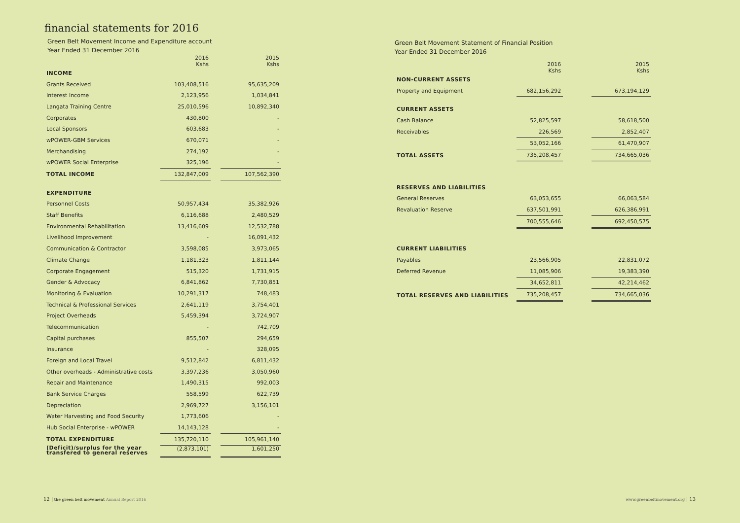financial statements for 2016
Green Belt Movement Income and Expenditure account
Year Ended 31 December 2016
| | 2016 Kshs | | 2015 Kshs |
| --- | --- | --- | --- |
| INCOME | | | |
| Grants Received | 103,408,516 | | 95,635,209 |
| Interest Income | 2,123,956 | | 1,034,841 |
| Langata Training Centre | 25,010,596 | | 10,892,340 |
| Corporates | 430,800 | | - |
| Local Sponsors | 603,683 | | - |
| wPOWER-GBM Services | 670,071 | | - |
| Merchandising | 274,192 | | - |
| wPOWER Social Enterprise | 325,196 | | - |
| TOTAL INCOME | 132,847,009 | | 107,562,390 |
| EXPENDITURE | | | |
| Personnel Costs | 50,957,434 | | 35,382,926 |
| Staff Benefits | 6,116,688 | | 2,480,529 |
| Environmental Rehabilitation | 13,416,609 | | 12,532,788 |
| Livelihood Improvement | - | | 16,091,432 |
| Communication & Contractor | 3,598,085 | | 3,973,065 |
| Climate Change | 1,181,323 | | 1,811,144 |
| Corporate Engagement | 515,320 | | 1,731,915 |
| Gender & Advocacy | 6,841,862 | | 7,730,851 |
| Monitoring & Evaluation | 10,291,317 | | 748,483 |
| Technical & Professional Services | 2,641,119 | | 3,754,401 |
| Project Overheads | 5,459,394 | | 3,724,907 |
| Telecommunication | - | | 742,709 |
| Capital purchases | 855,507 | | 294,659 |
| Insurance | - | | 328,095 |
| Foreign and Local Travel | 9,512,842 | | 6,811,432 |
| Other overheads - Administrative costs | 3,397,236 | | 3,050,960 |
| Repair and Maintenance | 1,490,315 | | 992,003 |
| Bank Service Charges | 558,599 | | 622,739 |
| Depreciation | 2,969,727 | | 3,156,101 |
| Water Harvesting and Food Security | 1,773,606 | | - |
| Hub Social Enterprise - wPOWER | 14,143,128 | | - |
| TOTAL EXPENDITURE | 135,720,110 | | 105,961,140 |
| (Deficit)/surplus for the year transfered to general reserves | (2,873,101) | | 1,601,250 |
Green Belt Movement Statement of Financial Position
Year Ended 31 December 2016
| | 2016 Kshs | | 2015 Kshs |
| --- | --- | --- | --- |
| NON-CURRENT ASSETS | | | |
| Property and Equipment | 682,156,292 | | 673,194,129 |
| CURRENT ASSETS | | | |
| Cash Balance | 52,825,597 | | 58,618,500 |
| Receivables | 226,569 | | 2,852,407 |
| | 53,052,166 | | 61,470,907 |
| TOTAL ASSETS | 735,208,457 | | 734,665,036 |
| RESERVES AND LIABILITIES | | | |
| General Reserves | 63,053,655 | | 66,063,584 |
| Revaluation Reserve | 637,501,991 | | 626,386,991 |
| | 700,555,646 | | 692,450,575 |
| CURRENT LIABILITIES | | | |
| Payables | 23,566,905 | | 22,831,072 |
| Deferred Revenue | 11,085,906 | | 19,383,390 |
| | 34,652,811 | | 42,214,462 |
| TOTAL RESERVES AND LIABILITIES | 735,208,457 | | 734,665,036 |
12 | the green belt movement Annual Report 2016
www.greenbeltmovement.org | 13